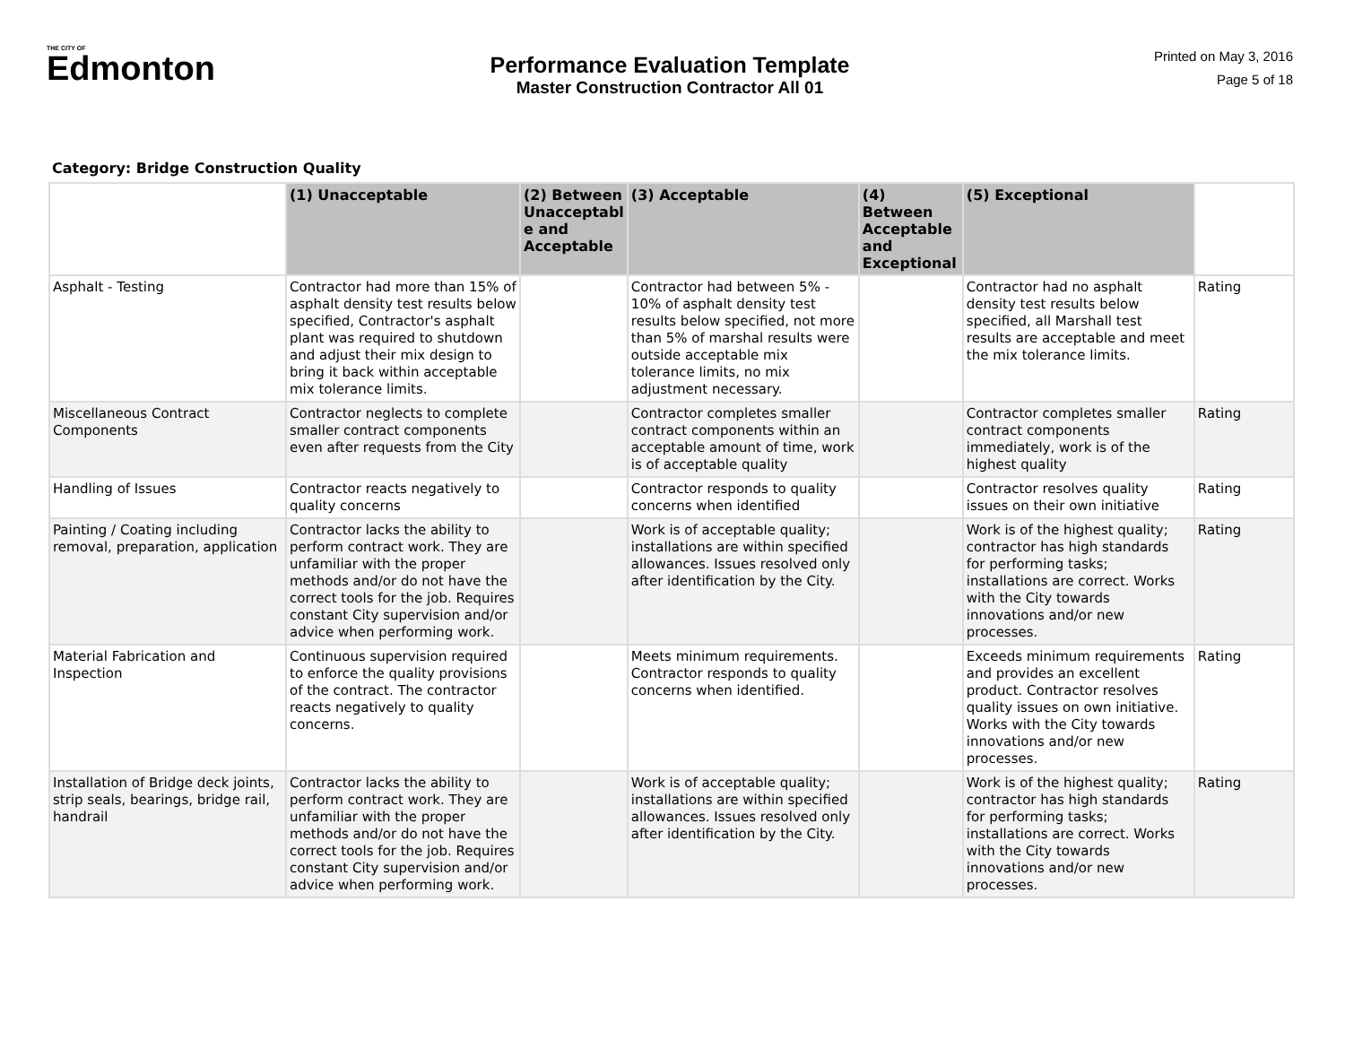THE CITY OF
Edmonton
Performance Evaluation Template
Master Construction Contractor All 01
Printed on May 3, 2016
Page 5 of 18
Category: Bridge Construction Quality
| | (1) Unacceptable | (2) Between Unacceptabl e and Acceptable | (3) Acceptable | (4) Between Acceptable and Exceptional | (5) Exceptional | |
| --- | --- | --- | --- | --- | --- | --- |
| Asphalt - Testing | Contractor had more than 15% of asphalt density test results below specified, Contractor's asphalt plant was required to shutdown and adjust their mix design to bring it back within acceptable mix tolerance limits. | | Contractor had between 5% - 10% of asphalt density test results below specified, not more than 5% of marshal results were outside acceptable mix tolerance limits, no mix adjustment necessary. | | Contractor had no asphalt density test results below specified, all Marshall test results are acceptable and meet the mix tolerance limits. | Rating |
| Miscellaneous Contract Components | Contractor neglects to complete smaller contract components even after requests from the City | | Contractor completes smaller contract components within an acceptable amount of time, work is of acceptable quality | | Contractor completes smaller contract components immediately, work is of the highest quality | Rating |
| Handling of Issues | Contractor reacts negatively to quality concerns | | Contractor responds to quality concerns when identified | | Contractor resolves quality issues on their own initiative | Rating |
| Painting / Coating including removal, preparation, application | Contractor lacks the ability to perform contract work. They are unfamiliar with the proper methods and/or do not have the correct tools for the job. Requires constant City supervision and/or advice when performing work. | | Work is of acceptable quality; installations are within specified allowances. Issues resolved only after identification by the City. | | Work is of the highest quality; contractor has high standards for performing tasks; installations are correct. Works with the City towards innovations and/or new processes. | Rating |
| Material Fabrication and Inspection | Continuous supervision required to enforce the quality provisions of the contract. The contractor reacts negatively to quality concerns. | | Meets minimum requirements. Contractor responds to quality concerns when identified. | | Exceeds minimum requirements and provides an excellent product. Contractor resolves quality issues on own initiative. Works with the City towards innovations and/or new processes. | Rating |
| Installation of Bridge deck joints, strip seals, bearings, bridge rail, handrail | Contractor lacks the ability to perform contract work. They are unfamiliar with the proper methods and/or do not have the correct tools for the job. Requires constant City supervision and/or advice when performing work. | | Work is of acceptable quality; installations are within specified allowances. Issues resolved only after identification by the City. | | Work is of the highest quality; contractor has high standards for performing tasks; installations are correct. Works with the City towards innovations and/or new processes. | Rating |